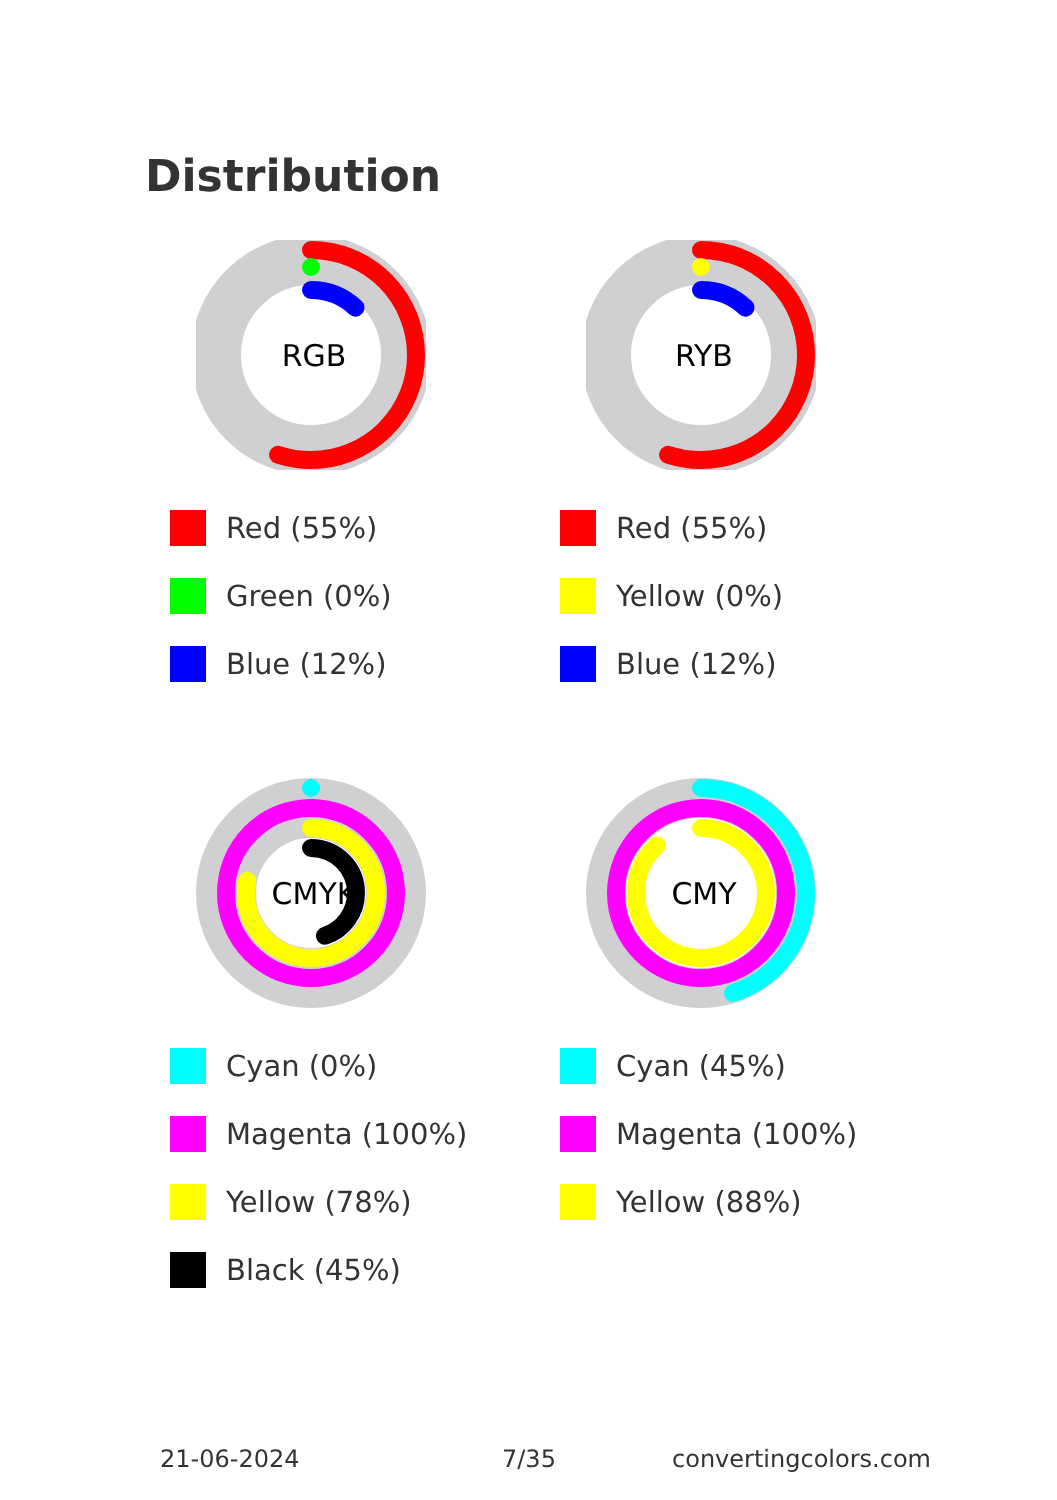Distribution
RGB
Red (55%)
Green (0%)
Blue (12%)
RYB
Red (55%)
Yellow (0%)
Blue (12%)
CMYK
Cyan (0%)
Magenta (100%)
Yellow (78%)
Black (45%)
CMY
Cyan (45%)
Magenta (100%)
Yellow (88%)
21-06-2024 7/35 convertingcolors.com